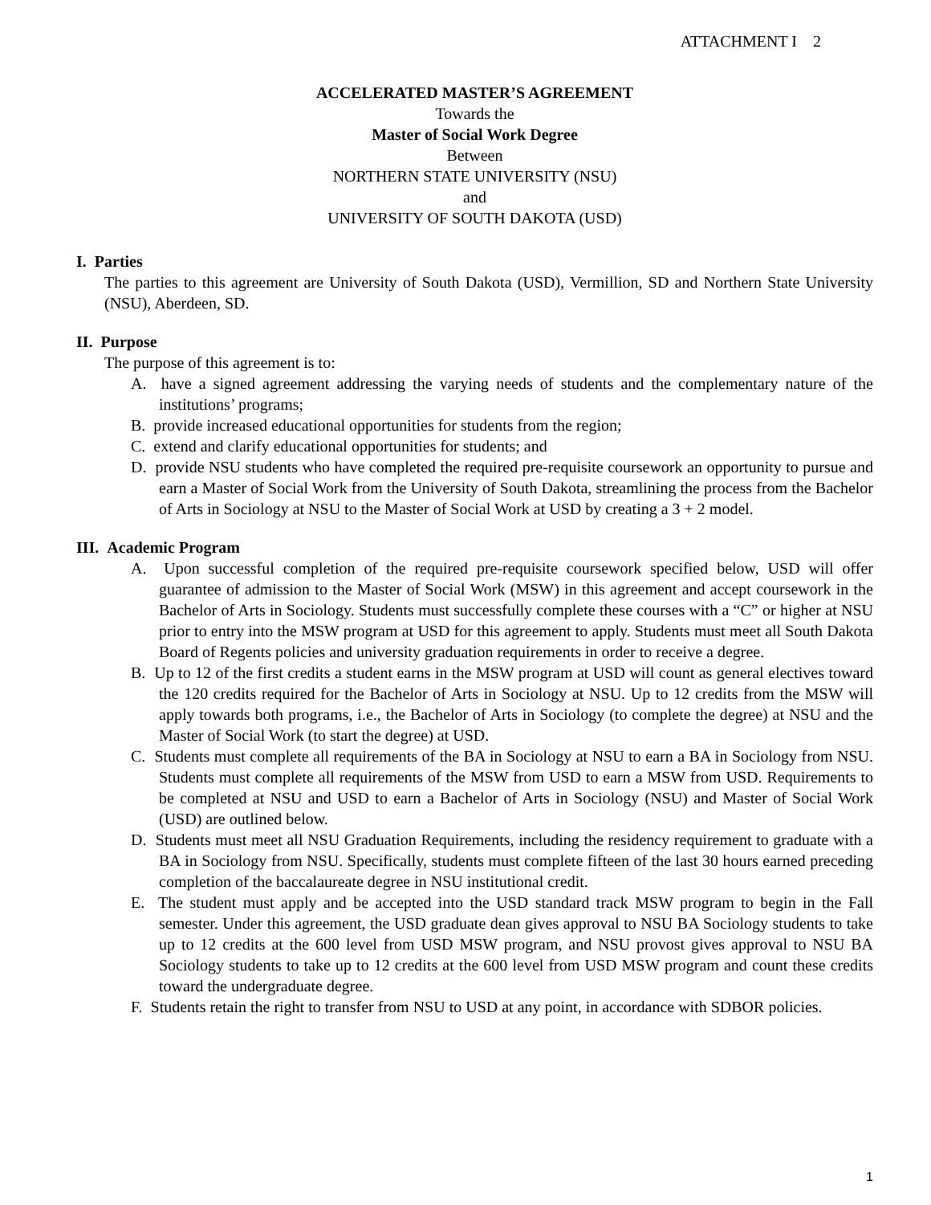ATTACHMENT I 2
ACCELERATED MASTER’S AGREEMENT
Towards the
Master of Social Work Degree
Between
NORTHERN STATE UNIVERSITY (NSU)
and
UNIVERSITY OF SOUTH DAKOTA (USD)
I. Parties
The parties to this agreement are University of South Dakota (USD), Vermillion, SD and Northern State University (NSU), Aberdeen, SD.
II. Purpose
The purpose of this agreement is to:
A. have a signed agreement addressing the varying needs of students and the complementary nature of the institutions’ programs;
B. provide increased educational opportunities for students from the region;
C. extend and clarify educational opportunities for students; and
D. provide NSU students who have completed the required pre-requisite coursework an opportunity to pursue and earn a Master of Social Work from the University of South Dakota, streamlining the process from the Bachelor of Arts in Sociology at NSU to the Master of Social Work at USD by creating a 3 + 2 model.
III. Academic Program
A. Upon successful completion of the required pre-requisite coursework specified below, USD will offer guarantee of admission to the Master of Social Work (MSW) in this agreement and accept coursework in the Bachelor of Arts in Sociology. Students must successfully complete these courses with a “C” or higher at NSU prior to entry into the MSW program at USD for this agreement to apply. Students must meet all South Dakota Board of Regents policies and university graduation requirements in order to receive a degree.
B. Up to 12 of the first credits a student earns in the MSW program at USD will count as general electives toward the 120 credits required for the Bachelor of Arts in Sociology at NSU. Up to 12 credits from the MSW will apply towards both programs, i.e., the Bachelor of Arts in Sociology (to complete the degree) at NSU and the Master of Social Work (to start the degree) at USD.
C. Students must complete all requirements of the BA in Sociology at NSU to earn a BA in Sociology from NSU. Students must complete all requirements of the MSW from USD to earn a MSW from USD. Requirements to be completed at NSU and USD to earn a Bachelor of Arts in Sociology (NSU) and Master of Social Work (USD) are outlined below.
D. Students must meet all NSU Graduation Requirements, including the residency requirement to graduate with a BA in Sociology from NSU. Specifically, students must complete fifteen of the last 30 hours earned preceding completion of the baccalaureate degree in NSU institutional credit.
E. The student must apply and be accepted into the USD standard track MSW program to begin in the Fall semester. Under this agreement, the USD graduate dean gives approval to NSU BA Sociology students to take up to 12 credits at the 600 level from USD MSW program, and NSU provost gives approval to NSU BA Sociology students to take up to 12 credits at the 600 level from USD MSW program and count these credits toward the undergraduate degree.
F. Students retain the right to transfer from NSU to USD at any point, in accordance with SDBOR policies.
1